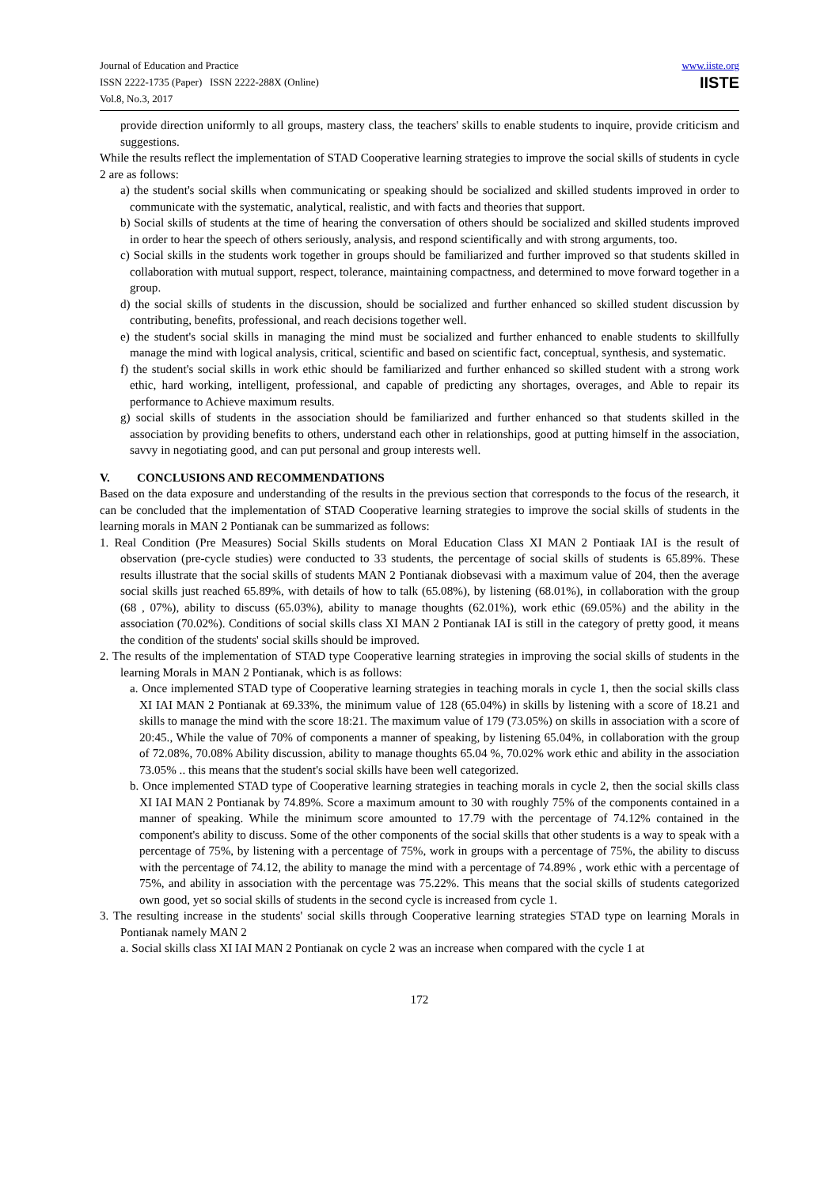Journal of Education and Practice
ISSN 2222-1735 (Paper) ISSN 2222-288X (Online)
Vol.8, No.3, 2017
www.iiste.org
IISTE
provide direction uniformly to all groups, mastery class, the teachers' skills to enable students to inquire, provide criticism and suggestions.
While the results reflect the implementation of STAD Cooperative learning strategies to improve the social skills of students in cycle 2 are as follows:
a) the student's social skills when communicating or speaking should be socialized and skilled students improved in order to communicate with the systematic, analytical, realistic, and with facts and theories that support.
b) Social skills of students at the time of hearing the conversation of others should be socialized and skilled students improved in order to hear the speech of others seriously, analysis, and respond scientifically and with strong arguments, too.
c) Social skills in the students work together in groups should be familiarized and further improved so that students skilled in collaboration with mutual support, respect, tolerance, maintaining compactness, and determined to move forward together in a group.
d) the social skills of students in the discussion, should be socialized and further enhanced so skilled student discussion by contributing, benefits, professional, and reach decisions together well.
e) the student's social skills in managing the mind must be socialized and further enhanced to enable students to skillfully manage the mind with logical analysis, critical, scientific and based on scientific fact, conceptual, synthesis, and systematic.
f) the student's social skills in work ethic should be familiarized and further enhanced so skilled student with a strong work ethic, hard working, intelligent, professional, and capable of predicting any shortages, overages, and Able to repair its performance to Achieve maximum results.
g) social skills of students in the association should be familiarized and further enhanced so that students skilled in the association by providing benefits to others, understand each other in relationships, good at putting himself in the association, savvy in negotiating good, and can put personal and group interests well.
V. CONCLUSIONS AND RECOMMENDATIONS
Based on the data exposure and understanding of the results in the previous section that corresponds to the focus of the research, it can be concluded that the implementation of STAD Cooperative learning strategies to improve the social skills of students in the learning morals in MAN 2 Pontianak can be summarized as follows:
1. Real Condition (Pre Measures) Social Skills students on Moral Education Class XI MAN 2 Pontiaak IAI is the result of observation (pre-cycle studies) were conducted to 33 students, the percentage of social skills of students is 65.89%. These results illustrate that the social skills of students MAN 2 Pontianak diobsevasi with a maximum value of 204, then the average social skills just reached 65.89%, with details of how to talk (65.08%), by listening (68.01%), in collaboration with the group (68 , 07%), ability to discuss (65.03%), ability to manage thoughts (62.01%), work ethic (69.05%) and the ability in the association (70.02%). Conditions of social skills class XI MAN 2 Pontianak IAI is still in the category of pretty good, it means the condition of the students' social skills should be improved.
2. The results of the implementation of STAD type Cooperative learning strategies in improving the social skills of students in the learning Morals in MAN 2 Pontianak, which is as follows:
a. Once implemented STAD type of Cooperative learning strategies in teaching morals in cycle 1, then the social skills class XI IAI MAN 2 Pontianak at 69.33%, the minimum value of 128 (65.04%) in skills by listening with a score of 18.21 and skills to manage the mind with the score 18:21. The maximum value of 179 (73.05%) on skills in association with a score of 20:45., While the value of 70% of components a manner of speaking, by listening 65.04%, in collaboration with the group of 72.08%, 70.08% Ability discussion, ability to manage thoughts 65.04 %, 70.02% work ethic and ability in the association 73.05% .. this means that the student's social skills have been well categorized.
b. Once implemented STAD type of Cooperative learning strategies in teaching morals in cycle 2, then the social skills class XI IAI MAN 2 Pontianak by 74.89%. Score a maximum amount to 30 with roughly 75% of the components contained in a manner of speaking. While the minimum score amounted to 17.79 with the percentage of 74.12% contained in the component's ability to discuss. Some of the other components of the social skills that other students is a way to speak with a percentage of 75%, by listening with a percentage of 75%, work in groups with a percentage of 75%, the ability to discuss with the percentage of 74.12, the ability to manage the mind with a percentage of 74.89% , work ethic with a percentage of 75%, and ability in association with the percentage was 75.22%. This means that the social skills of students categorized own good, yet so social skills of students in the second cycle is increased from cycle 1.
3. The resulting increase in the students' social skills through Cooperative learning strategies STAD type on learning Morals in Pontianak namely MAN 2
a. Social skills class XI IAI MAN 2 Pontianak on cycle 2 was an increase when compared with the cycle 1 at
172